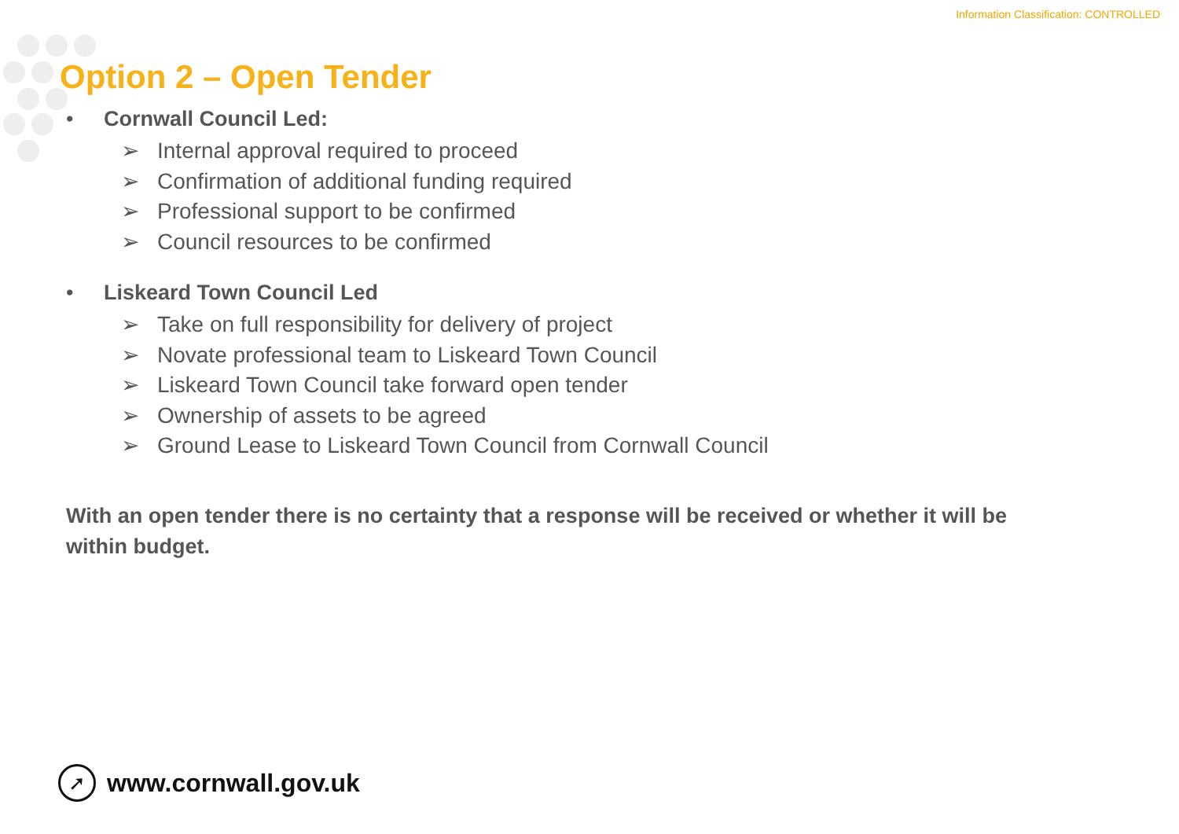Information Classification: CONTROLLED
Option 2 – Open Tender
• Cornwall Council Led:
➢ Internal approval required to proceed
➢ Confirmation of additional funding required
➢ Professional support to be confirmed
➢ Council resources to be confirmed
• Liskeard Town Council Led
➢ Take on full responsibility for delivery of project
➢ Novate professional team to Liskeard Town Council
➢ Liskeard Town Council take forward open tender
➢ Ownership of assets to be agreed
➢ Ground Lease to Liskeard Town Council from Cornwall Council
With an open tender there is no certainty that a response will be received or whether it will be within budget.
➚
www.cornwall.gov.uk